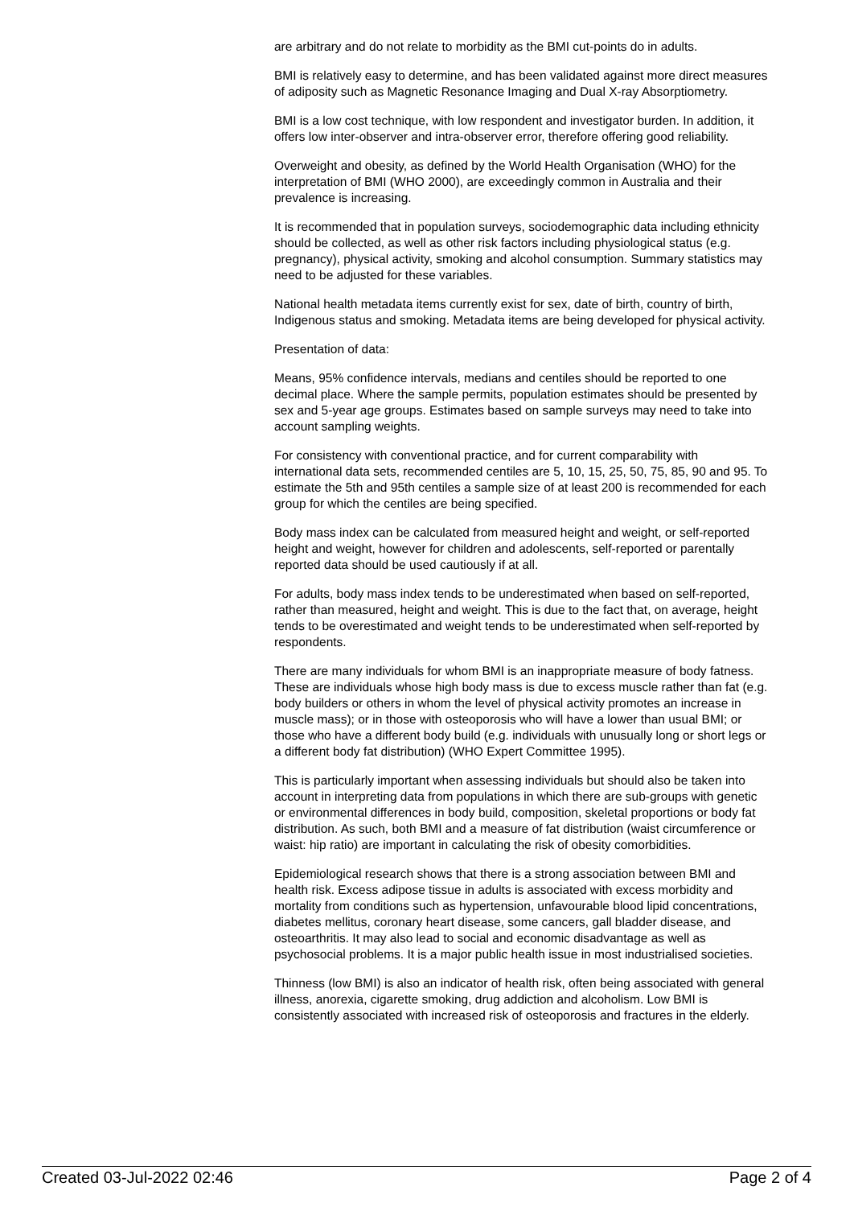are arbitrary and do not relate to morbidity as the BMI cut-points do in adults.
BMI is relatively easy to determine, and has been validated against more direct measures of adiposity such as Magnetic Resonance Imaging and Dual X-ray Absorptiometry.
BMI is a low cost technique, with low respondent and investigator burden. In addition, it offers low inter-observer and intra-observer error, therefore offering good reliability.
Overweight and obesity, as defined by the World Health Organisation (WHO) for the interpretation of BMI (WHO 2000), are exceedingly common in Australia and their prevalence is increasing.
It is recommended that in population surveys, sociodemographic data including ethnicity should be collected, as well as other risk factors including physiological status (e.g. pregnancy), physical activity, smoking and alcohol consumption. Summary statistics may need to be adjusted for these variables.
National health metadata items currently exist for sex, date of birth, country of birth, Indigenous status and smoking. Metadata items are being developed for physical activity.
Presentation of data:
Means, 95% confidence intervals, medians and centiles should be reported to one decimal place. Where the sample permits, population estimates should be presented by sex and 5-year age groups. Estimates based on sample surveys may need to take into account sampling weights.
For consistency with conventional practice, and for current comparability with international data sets, recommended centiles are 5, 10, 15, 25, 50, 75, 85, 90 and 95. To estimate the 5th and 95th centiles a sample size of at least 200 is recommended for each group for which the centiles are being specified.
Body mass index can be calculated from measured height and weight, or self-reported height and weight, however for children and adolescents, self-reported or parentally reported data should be used cautiously if at all.
For adults, body mass index tends to be underestimated when based on self-reported, rather than measured, height and weight. This is due to the fact that, on average, height tends to be overestimated and weight tends to be underestimated when self-reported by respondents.
There are many individuals for whom BMI is an inappropriate measure of body fatness. These are individuals whose high body mass is due to excess muscle rather than fat (e.g. body builders or others in whom the level of physical activity promotes an increase in muscle mass); or in those with osteoporosis who will have a lower than usual BMI; or those who have a different body build (e.g. individuals with unusually long or short legs or a different body fat distribution) (WHO Expert Committee 1995).
This is particularly important when assessing individuals but should also be taken into account in interpreting data from populations in which there are sub-groups with genetic or environmental differences in body build, composition, skeletal proportions or body fat distribution. As such, both BMI and a measure of fat distribution (waist circumference or waist: hip ratio) are important in calculating the risk of obesity comorbidities.
Epidemiological research shows that there is a strong association between BMI and health risk. Excess adipose tissue in adults is associated with excess morbidity and mortality from conditions such as hypertension, unfavourable blood lipid concentrations, diabetes mellitus, coronary heart disease, some cancers, gall bladder disease, and osteoarthritis. It may also lead to social and economic disadvantage as well as psychosocial problems. It is a major public health issue in most industrialised societies.
Thinness (low BMI) is also an indicator of health risk, often being associated with general illness, anorexia, cigarette smoking, drug addiction and alcoholism. Low BMI is consistently associated with increased risk of osteoporosis and fractures in the elderly.
Created 03-Jul-2022 02:46 Page 2 of 4